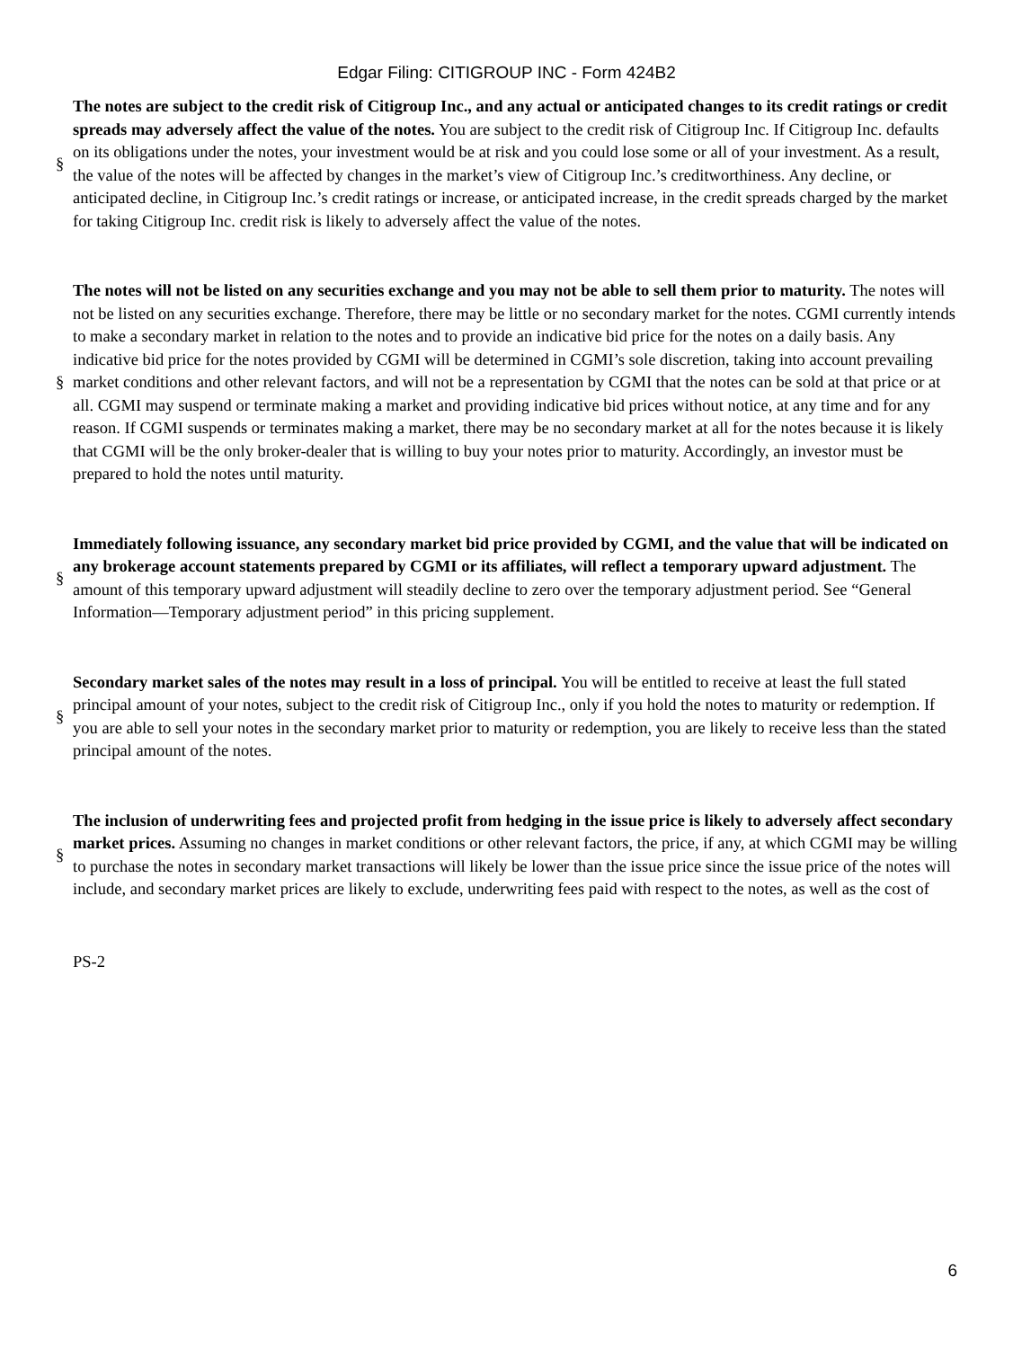Edgar Filing: CITIGROUP INC - Form 424B2
§
The notes are subject to the credit risk of Citigroup Inc., and any actual or anticipated changes to its credit ratings or credit spreads may adversely affect the value of the notes. You are subject to the credit risk of Citigroup Inc. If Citigroup Inc. defaults on its obligations under the notes, your investment would be at risk and you could lose some or all of your investment. As a result, the value of the notes will be affected by changes in the market’s view of Citigroup Inc.’s creditworthiness. Any decline, or anticipated decline, in Citigroup Inc.’s credit ratings or increase, or anticipated increase, in the credit spreads charged by the market for taking Citigroup Inc. credit risk is likely to adversely affect the value of the notes.
§
The notes will not be listed on any securities exchange and you may not be able to sell them prior to maturity. The notes will not be listed on any securities exchange. Therefore, there may be little or no secondary market for the notes. CGMI currently intends to make a secondary market in relation to the notes and to provide an indicative bid price for the notes on a daily basis. Any indicative bid price for the notes provided by CGMI will be determined in CGMI’s sole discretion, taking into account prevailing market conditions and other relevant factors, and will not be a representation by CGMI that the notes can be sold at that price or at all. CGMI may suspend or terminate making a market and providing indicative bid prices without notice, at any time and for any reason. If CGMI suspends or terminates making a market, there may be no secondary market at all for the notes because it is likely that CGMI will be the only broker-dealer that is willing to buy your notes prior to maturity. Accordingly, an investor must be prepared to hold the notes until maturity.
§
Immediately following issuance, any secondary market bid price provided by CGMI, and the value that will be indicated on any brokerage account statements prepared by CGMI or its affiliates, will reflect a temporary upward adjustment. The amount of this temporary upward adjustment will steadily decline to zero over the temporary adjustment period. See “General Information—Temporary adjustment period” in this pricing supplement.
§
Secondary market sales of the notes may result in a loss of principal. You will be entitled to receive at least the full stated principal amount of your notes, subject to the credit risk of Citigroup Inc., only if you hold the notes to maturity or redemption. If you are able to sell your notes in the secondary market prior to maturity or redemption, you are likely to receive less than the stated principal amount of the notes.
§
The inclusion of underwriting fees and projected profit from hedging in the issue price is likely to adversely affect secondary market prices. Assuming no changes in market conditions or other relevant factors, the price, if any, at which CGMI may be willing to purchase the notes in secondary market transactions will likely be lower than the issue price since the issue price of the notes will include, and secondary market prices are likely to exclude, underwriting fees paid with respect to the notes, as well as the cost of
PS-2
6